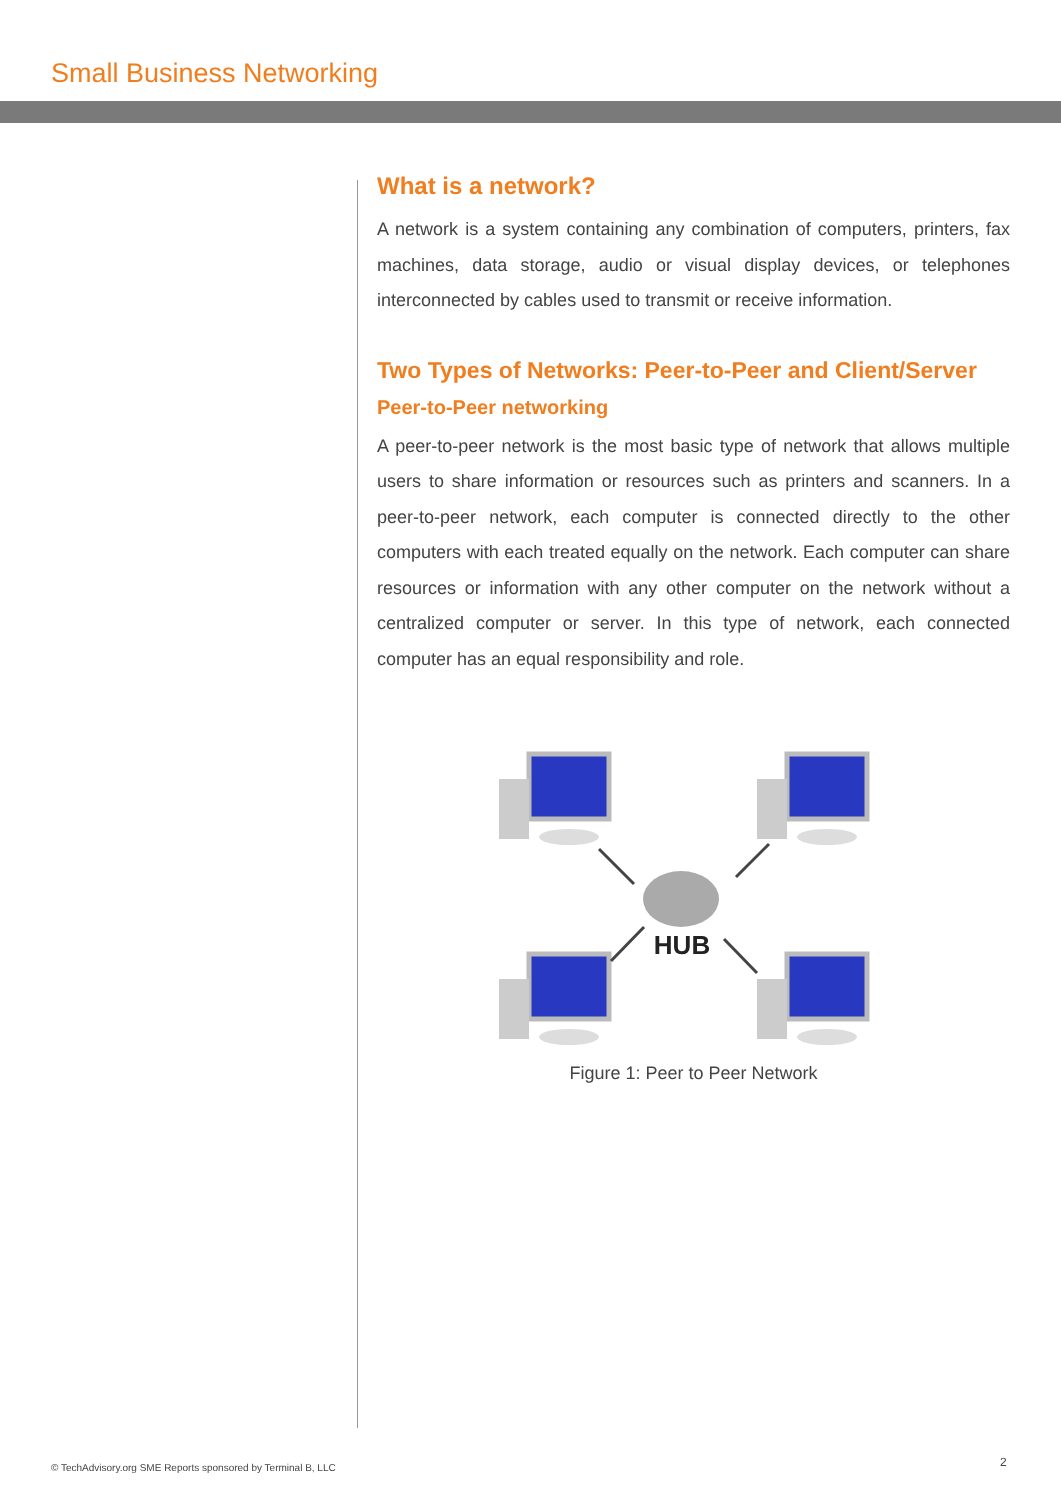Small Business Networking
What is a network?
A network is a system containing any combination of computers, printers, fax machines, data storage, audio or visual display devices, or telephones interconnected by cables used to transmit or receive information.
Two Types of Networks: Peer-to-Peer and Client/Server
Peer-to-Peer networking
A peer-to-peer network is the most basic type of network that allows multiple users to share information or resources such as printers and scanners. In a peer-to-peer network, each computer is connected directly to the other computers with each treated equally on the network. Each computer can share resources or information with any other computer on the network without a centralized computer or server. In this type of network, each connected computer has an equal responsibility and role.
HUB
Figure 1: Peer to Peer Network
© TechAdvisory.org SME Reports sponsored by Terminal B, LLC
2